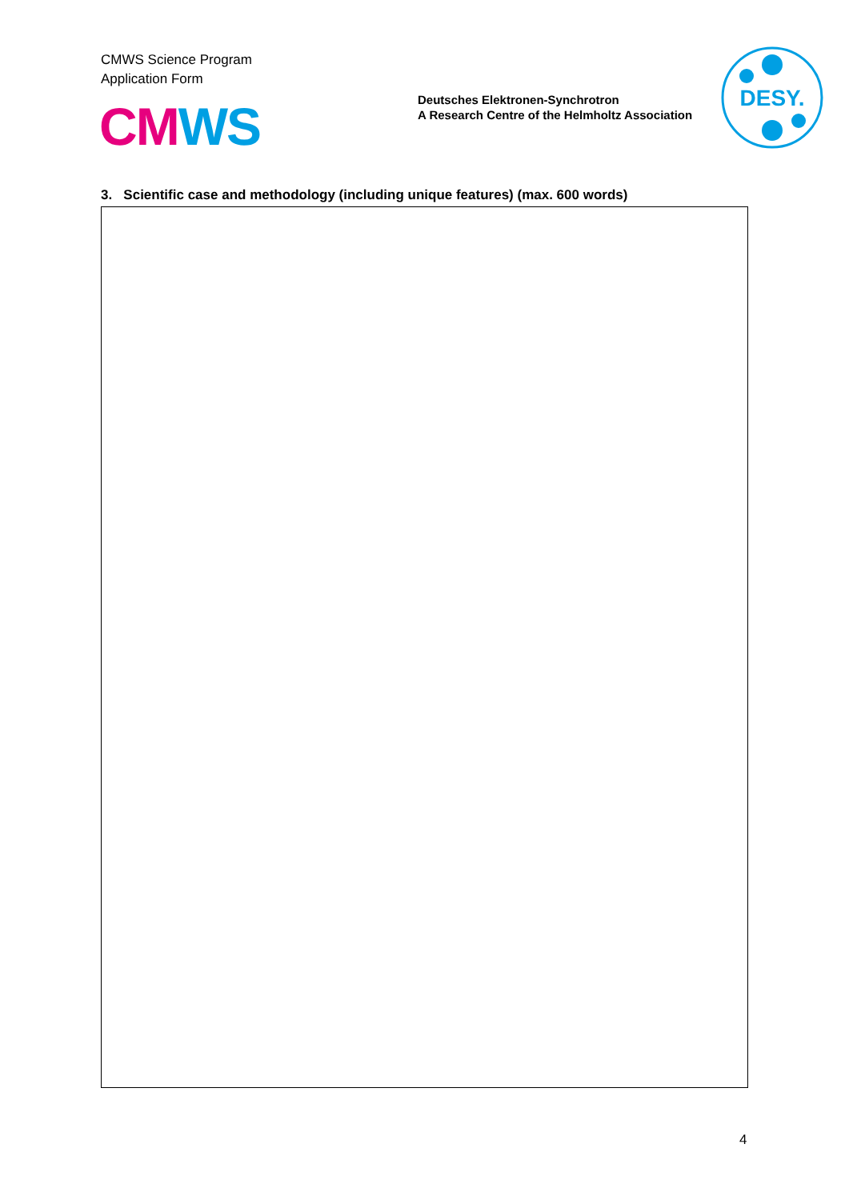CMWS Science Program
Application Form
CM WS
Deutsches Elektronen-Synchrotron
A Research Centre of the Helmholtz Association
DESY.
3. Scientific case and methodology (including unique features) (max. 600 words)
4